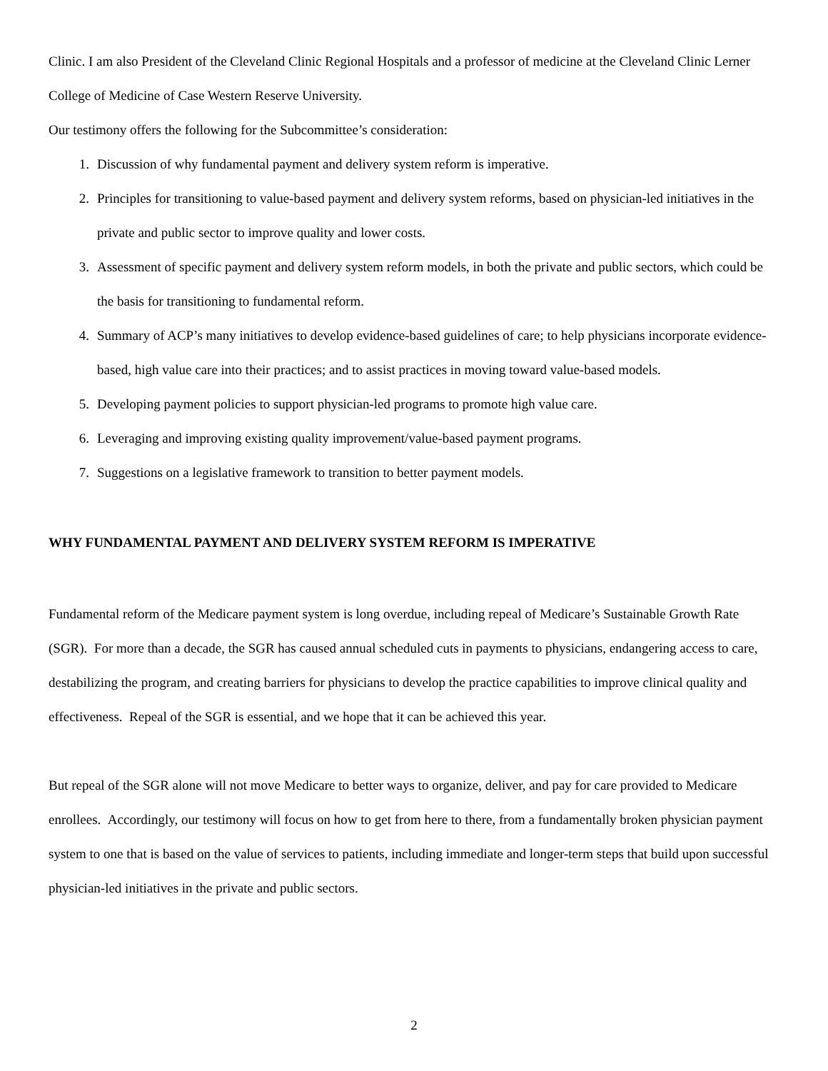Clinic. I am also President of the Cleveland Clinic Regional Hospitals and a professor of medicine at the Cleveland Clinic Lerner College of Medicine of Case Western Reserve University.
Our testimony offers the following for the Subcommittee’s consideration:
1. Discussion of why fundamental payment and delivery system reform is imperative.
2. Principles for transitioning to value-based payment and delivery system reforms, based on physician-led initiatives in the private and public sector to improve quality and lower costs.
3. Assessment of specific payment and delivery system reform models, in both the private and public sectors, which could be the basis for transitioning to fundamental reform.
4. Summary of ACP’s many initiatives to develop evidence-based guidelines of care; to help physicians incorporate evidence-based, high value care into their practices; and to assist practices in moving toward value-based models.
5. Developing payment policies to support physician-led programs to promote high value care.
6. Leveraging and improving existing quality improvement/value-based payment programs.
7. Suggestions on a legislative framework to transition to better payment models.
WHY FUNDAMENTAL PAYMENT AND DELIVERY SYSTEM REFORM IS IMPERATIVE
Fundamental reform of the Medicare payment system is long overdue, including repeal of Medicare’s Sustainable Growth Rate (SGR). For more than a decade, the SGR has caused annual scheduled cuts in payments to physicians, endangering access to care, destabilizing the program, and creating barriers for physicians to develop the practice capabilities to improve clinical quality and effectiveness. Repeal of the SGR is essential, and we hope that it can be achieved this year.
But repeal of the SGR alone will not move Medicare to better ways to organize, deliver, and pay for care provided to Medicare enrollees. Accordingly, our testimony will focus on how to get from here to there, from a fundamentally broken physician payment system to one that is based on the value of services to patients, including immediate and longer-term steps that build upon successful physician-led initiatives in the private and public sectors.
2